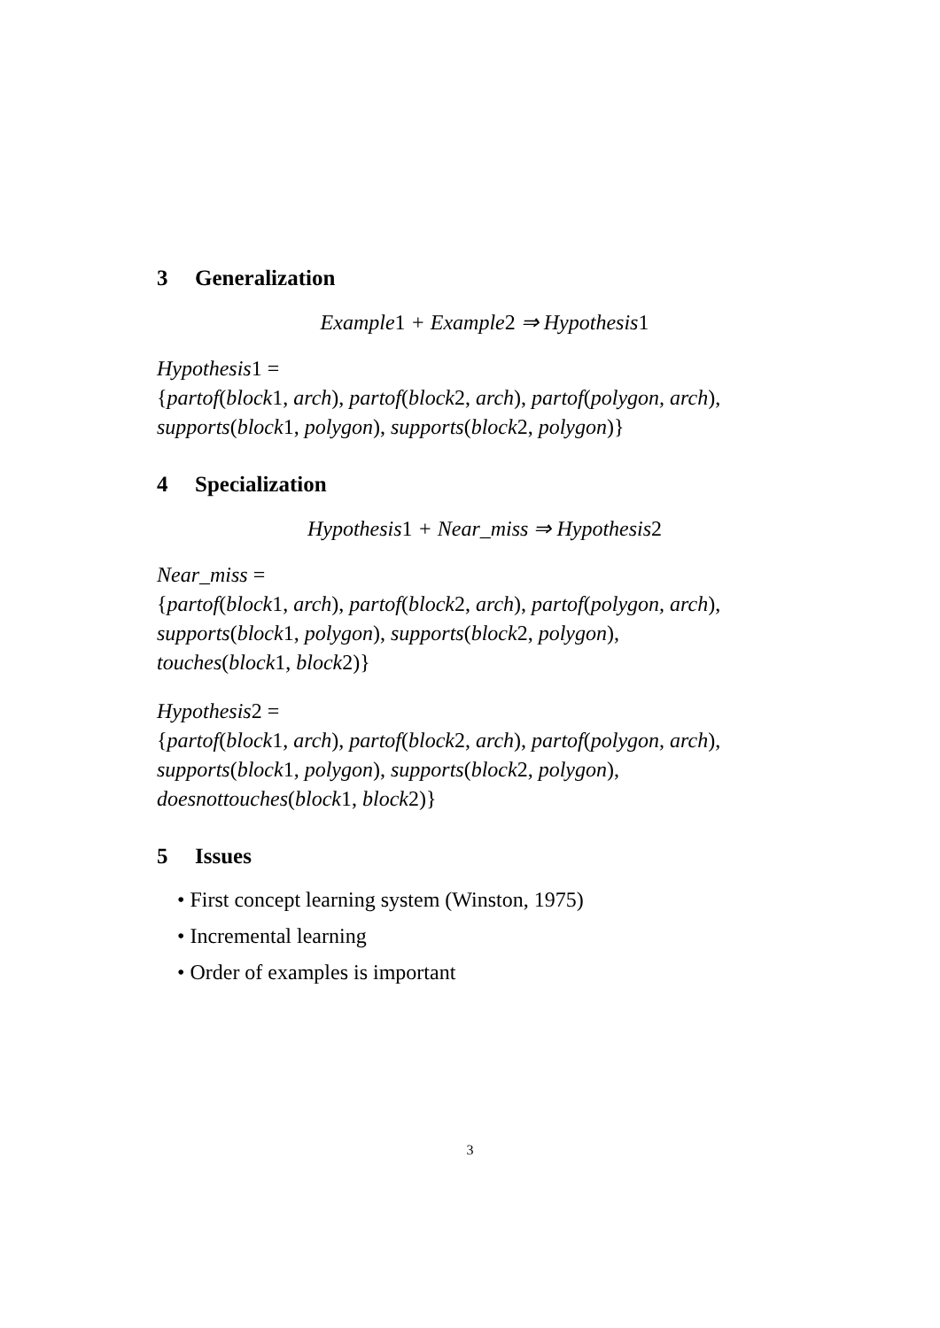3 Generalization
Example1 + Example2 ⇒ Hypothesis1
Hypothesis1 =
{partof(block1, arch), partof(block2, arch), partof(polygon, arch),
supports(block1, polygon), supports(block2, polygon)}
4 Specialization
Hypothesis1 + Near_miss ⇒ Hypothesis2
Near_miss =
{partof(block1, arch), partof(block2, arch), partof(polygon, arch),
supports(block1, polygon), supports(block2, polygon),
touches(block1, block2)}
Hypothesis2 =
{partof(block1, arch), partof(block2, arch), partof(polygon, arch),
supports(block1, polygon), supports(block2, polygon),
doesnottouches(block1, block2)}
5 Issues
• First concept learning system (Winston, 1975)
• Incremental learning
• Order of examples is important
3